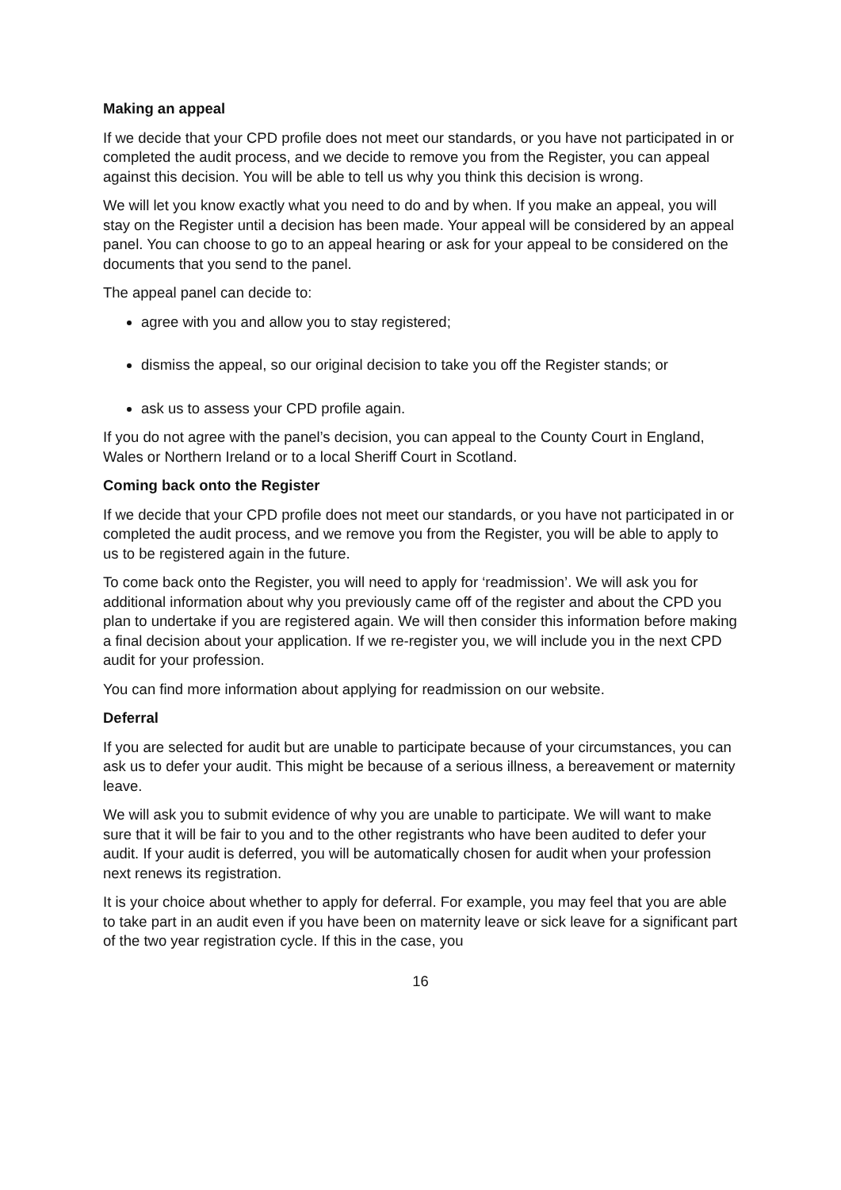Making an appeal
If we decide that your CPD profile does not meet our standards, or you have not participated in or completed the audit process, and we decide to remove you from the Register, you can appeal against this decision. You will be able to tell us why you think this decision is wrong.
We will let you know exactly what you need to do and by when. If you make an appeal, you will stay on the Register until a decision has been made. Your appeal will be considered by an appeal panel. You can choose to go to an appeal hearing or ask for your appeal to be considered on the documents that you send to the panel.
The appeal panel can decide to:
agree with you and allow you to stay registered;
dismiss the appeal, so our original decision to take you off the Register stands; or
ask us to assess your CPD profile again.
If you do not agree with the panel’s decision, you can appeal to the County Court in England, Wales or Northern Ireland or to a local Sheriff Court in Scotland.
Coming back onto the Register
If we decide that your CPD profile does not meet our standards, or you have not participated in or completed the audit process, and we remove you from the Register, you will be able to apply to us to be registered again in the future.
To come back onto the Register, you will need to apply for ‘readmission’. We will ask you for additional information about why you previously came off of the register and about the CPD you plan to undertake if you are registered again. We will then consider this information before making a final decision about your application. If we re-register you, we will include you in the next CPD audit for your profession.
You can find more information about applying for readmission on our website.
Deferral
If you are selected for audit but are unable to participate because of your circumstances, you can ask us to defer your audit. This might be because of a serious illness, a bereavement or maternity leave.
We will ask you to submit evidence of why you are unable to participate. We will want to make sure that it will be fair to you and to the other registrants who have been audited to defer your audit. If your audit is deferred, you will be automatically chosen for audit when your profession next renews its registration.
It is your choice about whether to apply for deferral. For example, you may feel that you are able to take part in an audit even if you have been on maternity leave or sick leave for a significant part of the two year registration cycle. If this in the case, you
16